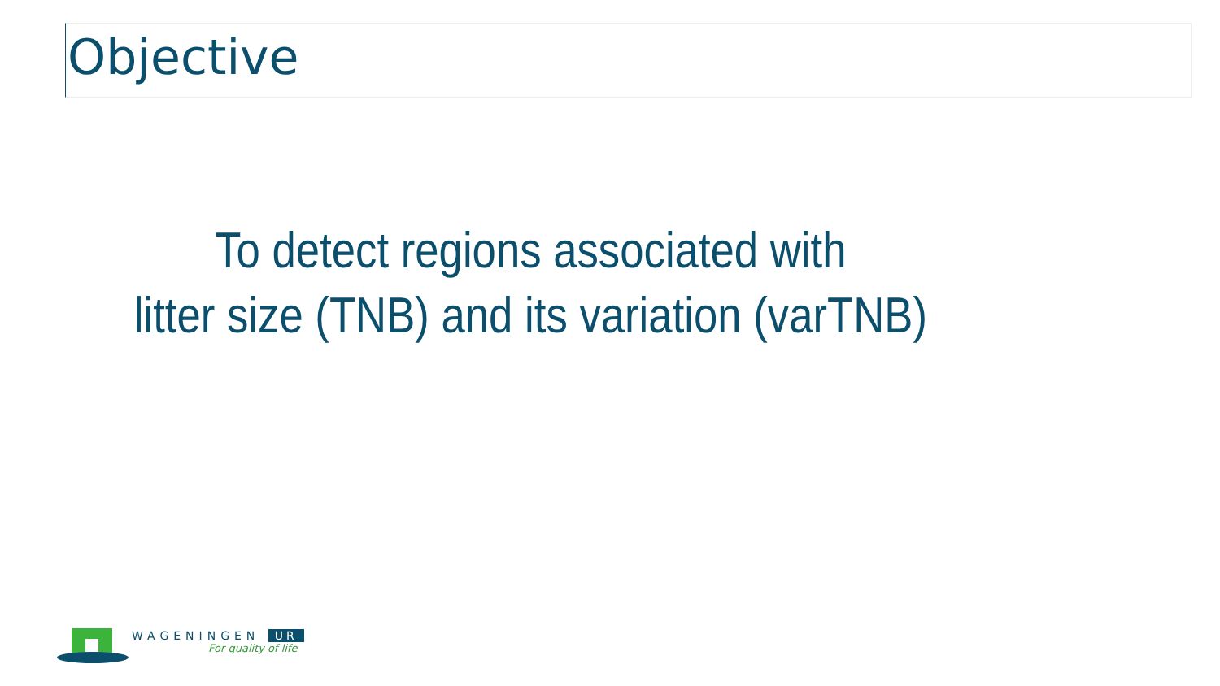Objective
To detect regions associated with
litter size (TNB) and its variation (varTNB)
WAGENINGEN UR
For quality of life